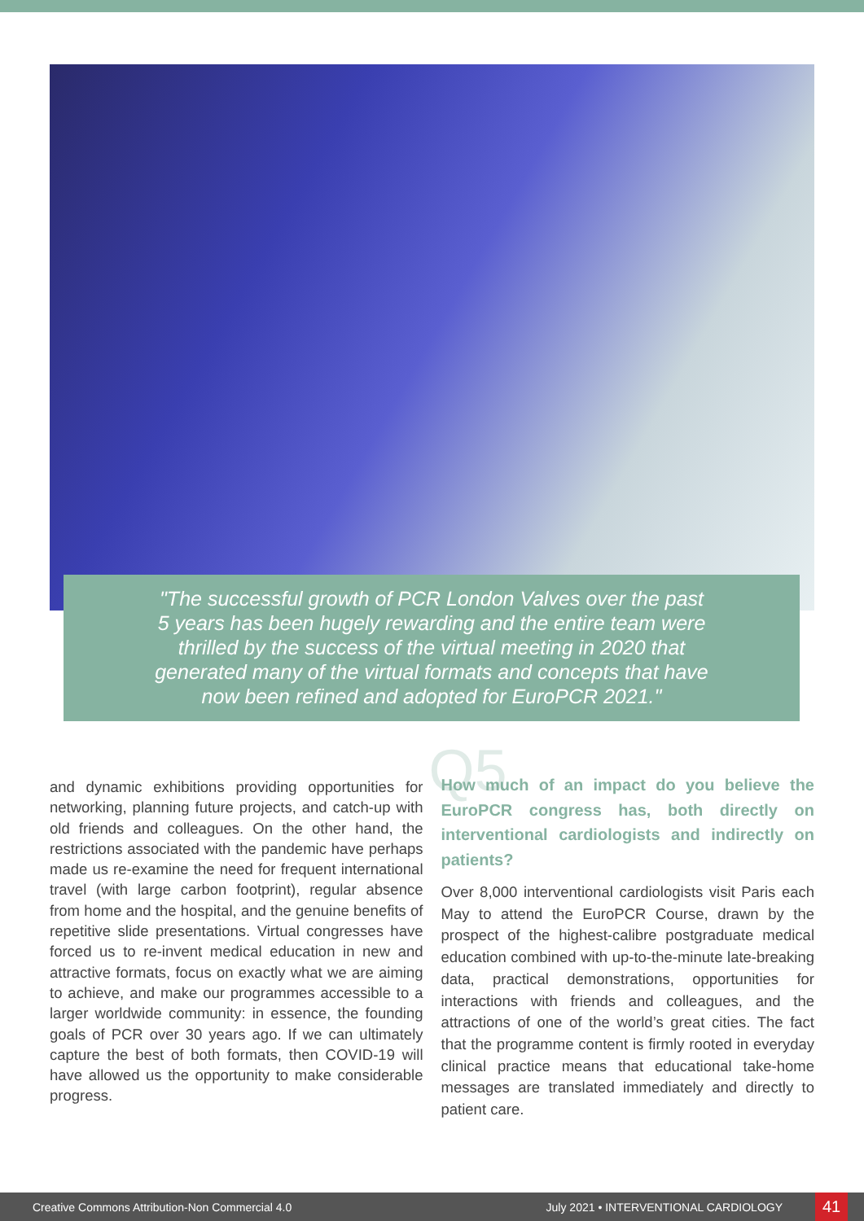"The successful growth of PCR London Valves over the past
5 years has been hugely rewarding and the entire team were
thrilled by the success of the virtual meeting in 2020 that
generated many of the virtual formats and concepts that have
now been refined and adopted for EuroPCR 2021."
and dynamic exhibitions providing opportunities for networking, planning future projects, and catch-up with old friends and colleagues. On the other hand, the restrictions associated with the pandemic have perhaps made us re-examine the need for frequent international travel (with large carbon footprint), regular absence from home and the hospital, and the genuine benefits of repetitive slide presentations. Virtual congresses have forced us to re-invent medical education in new and attractive formats, focus on exactly what we are aiming to achieve, and make our programmes accessible to a larger worldwide community: in essence, the founding goals of PCR over 30 years ago. If we can ultimately capture the best of both formats, then COVID-19 will have allowed us the opportunity to make considerable progress.
Q5 How much of an impact do you believe the EuroPCR congress has, both directly on interventional cardiologists and indirectly on patients?
Over 8,000 interventional cardiologists visit Paris each May to attend the EuroPCR Course, drawn by the prospect of the highest-calibre postgraduate medical education combined with up-to-the-minute late-breaking data, practical demonstrations, opportunities for interactions with friends and colleagues, and the attractions of one of the world’s great cities. The fact that the programme content is firmly rooted in everyday clinical practice means that educational take-home messages are translated immediately and directly to patient care.
Creative Commons Attribution-Non Commercial 4.0 July 2021 • INTERVENTIONAL CARDIOLOGY 41